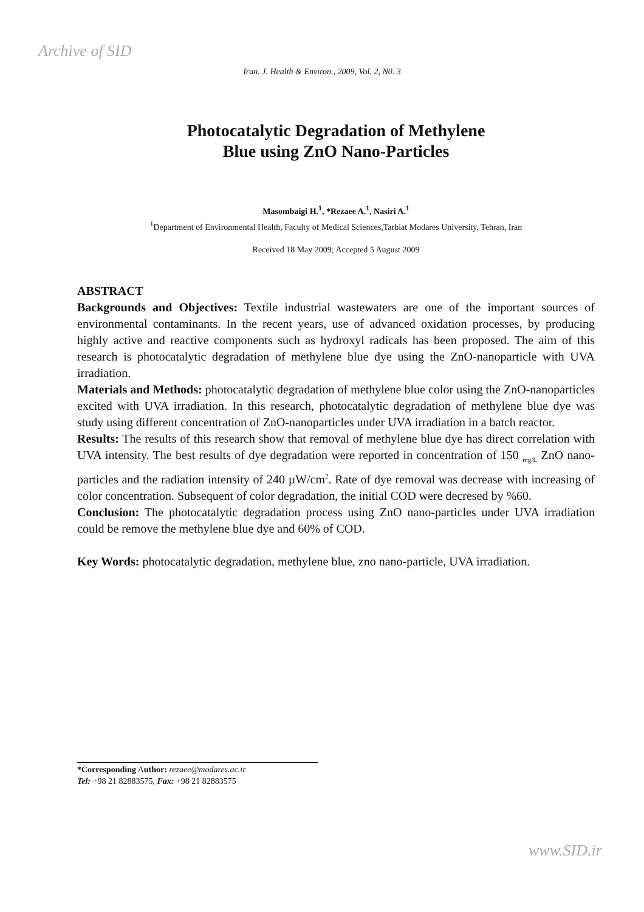Archive of SID
Iran. J. Health & Environ., 2009, Vol. 2, N0. 3
Photocatalytic Degradation of Methylene
Blue using ZnO Nano-Particles
Masombaigi H.<sup>1</sup>, *Rezaee A.<sup>1</sup>, Nasiri A.<sup>1</sup>
<sup>1</sup> Department of Environmental Health, Faculty of Medical Sciences,Tarbiat Modares University, Tehran, Iran
Received 18 May 2009; Accepted 5 August 2009
ABSTRACT
Backgrounds and Objectives: Textile industrial wastewaters are one of the important sources of environmental contaminants. In the recent years, use of advanced oxidation processes, by producing highly active and reactive components such as hydroxyl radicals has been proposed. The aim of this research is photocatalytic degradation of methylene blue dye using the ZnO-nanoparticle with UVA irradiation.
Materials and Methods: photocatalytic degradation of methylene blue color using the ZnO-nanoparticles excited with UVA irradiation. In this research, photocatalytic degradation of methylene blue dye was study using different concentration of ZnO-nanoparticles under UVA irradiation in a batch reactor.
Results: The results of this research show that removal of methylene blue dye has direct correlation with UVA intensity. The best results of dye degradation were reported in concentration of 150 <sub>mg/L</sub> ZnO nano-particles and the radiation intensity of 240 µW/cm<sup>2</sup>. Rate of dye removal was decrease with increasing of color concentration. Subsequent of color degradation, the initial COD were decresed by %60.
Conclusion: The photocatalytic degradation process using ZnO nano-particles under UVA irradiation could be remove the methylene blue dye and 60% of COD.
Key Words: photocatalytic degradation, methylene blue, zno nano-particle, UVA irradiation.
*Corresponding Author: rezaee@modares.ac.ir
Tel: +98 21 82883575, Fax: +98 21 82883575
www.SID.ir